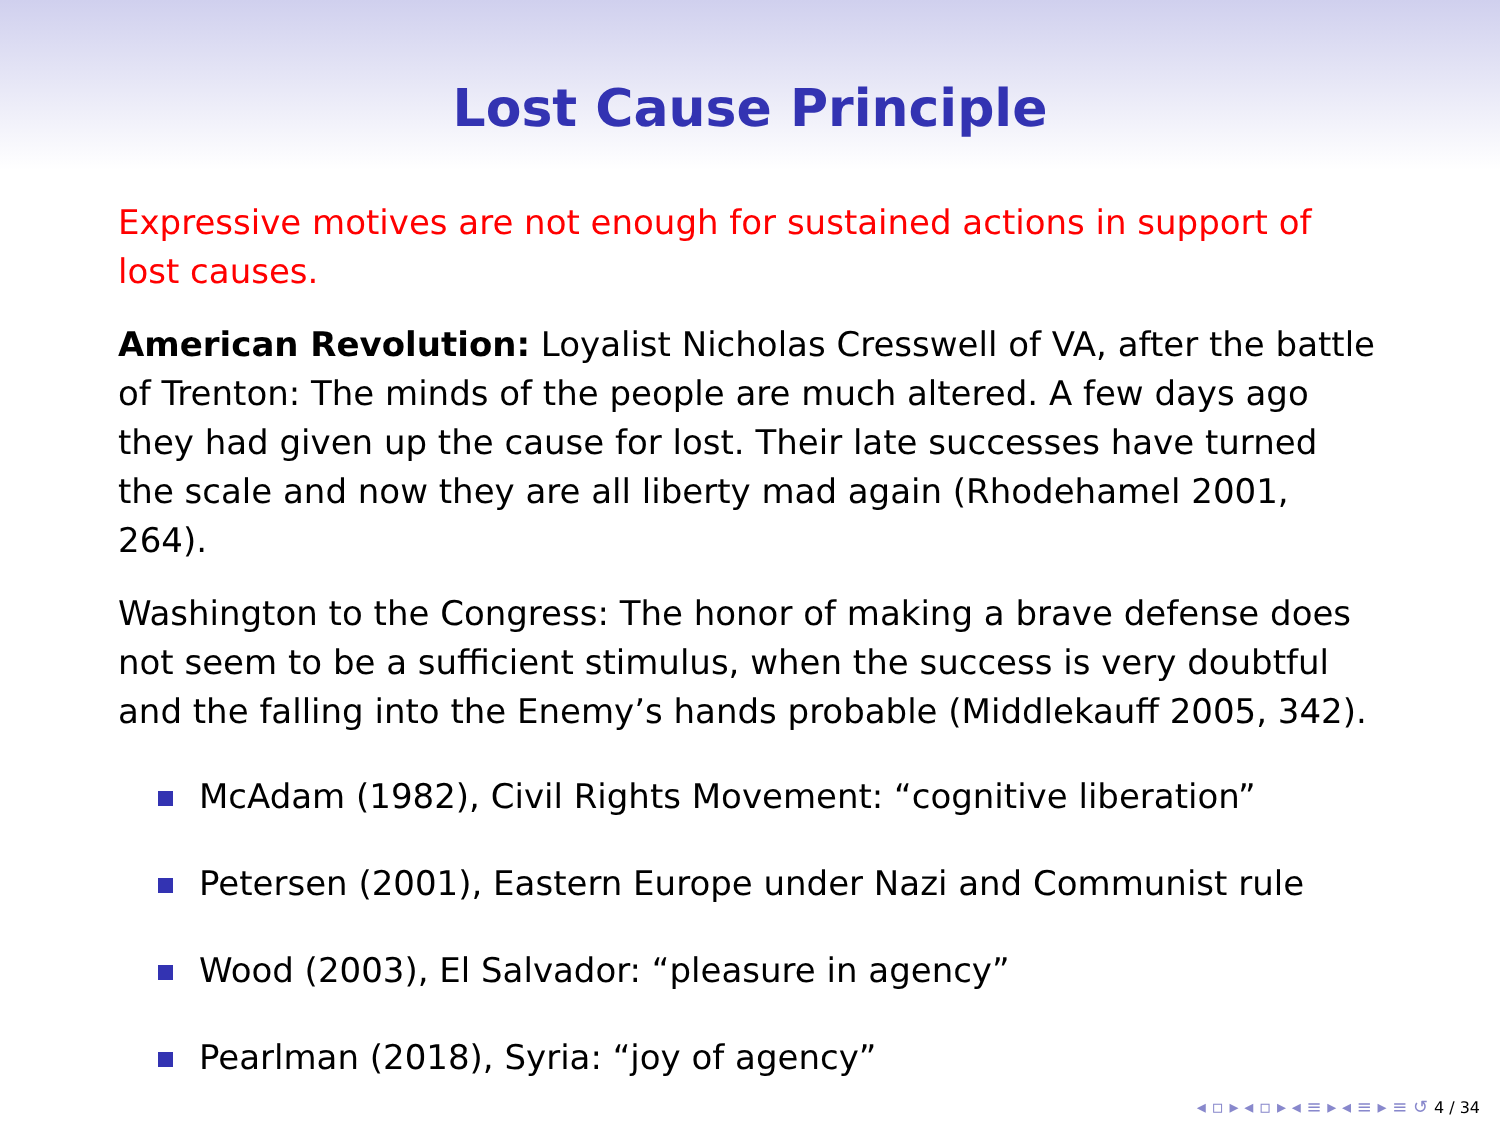Lost Cause Principle
Expressive motives are not enough for sustained actions in support of lost causes.
American Revolution: Loyalist Nicholas Cresswell of VA, after the battle of Trenton: The minds of the people are much altered. A few days ago they had given up the cause for lost. Their late successes have turned the scale and now they are all liberty mad again (Rhodehamel 2001, 264).
Washington to the Congress: The honor of making a brave defense does not seem to be a sufficient stimulus, when the success is very doubtful and the falling into the Enemy’s hands probable (Middlekauff 2005, 342).
McAdam (1982), Civil Rights Movement: “cognitive liberation”
Petersen (2001), Eastern Europe under Nazi and Communist rule
Wood (2003), El Salvador: “pleasure in agency”
Pearlman (2018), Syria: “joy of agency”
◂ ▫ ▸ ◂ ▫ ▸ ◂ ≡ ▸ ◂ ≡ ▸ ≡ ↺ 4 / 34